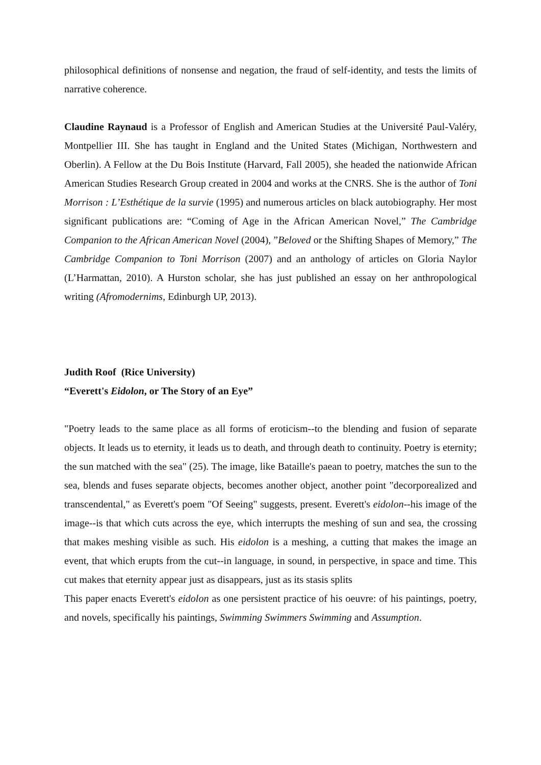philosophical definitions of nonsense and negation, the fraud of self-identity, and tests the limits of narrative coherence.
Claudine Raynaud is a Professor of English and American Studies at the Université Paul-Valéry, Montpellier III. She has taught in England and the United States (Michigan, Northwestern and Oberlin). A Fellow at the Du Bois Institute (Harvard, Fall 2005), she headed the nationwide African American Studies Research Group created in 2004 and works at the CNRS. She is the author of Toni Morrison : L’Esthétique de la survie (1995) and numerous articles on black autobiography. Her most significant publications are: “Coming of Age in the African American Novel,” The Cambridge Companion to the African American Novel (2004), ”Beloved or the Shifting Shapes of Memory,” The Cambridge Companion to Toni Morrison (2007) and an anthology of articles on Gloria Naylor (L’Harmattan, 2010). A Hurston scholar, she has just published an essay on her anthropological writing (Afromodernims, Edinburgh UP, 2013).
Judith Roof (Rice University)
“Everett's Eidolon, or The Story of an Eye”
"Poetry leads to the same place as all forms of eroticism--to the blending and fusion of separate objects. It leads us to eternity, it leads us to death, and through death to continuity. Poetry is eternity; the sun matched with the sea" (25). The image, like Bataille's paean to poetry, matches the sun to the sea, blends and fuses separate objects, becomes another object, another point "decorporealized and transcendental," as Everett's poem "Of Seeing" suggests, present. Everett's eidolon--his image of the image--is that which cuts across the eye, which interrupts the meshing of sun and sea, the crossing that makes meshing visible as such. His eidolon is a meshing, a cutting that makes the image an event, that which erupts from the cut--in language, in sound, in perspective, in space and time. This cut makes that eternity appear just as disappears, just as its stasis splits
This paper enacts Everett's eidolon as one persistent practice of his oeuvre: of his paintings, poetry, and novels, specifically his paintings, Swimming Swimmers Swimming and Assumption.